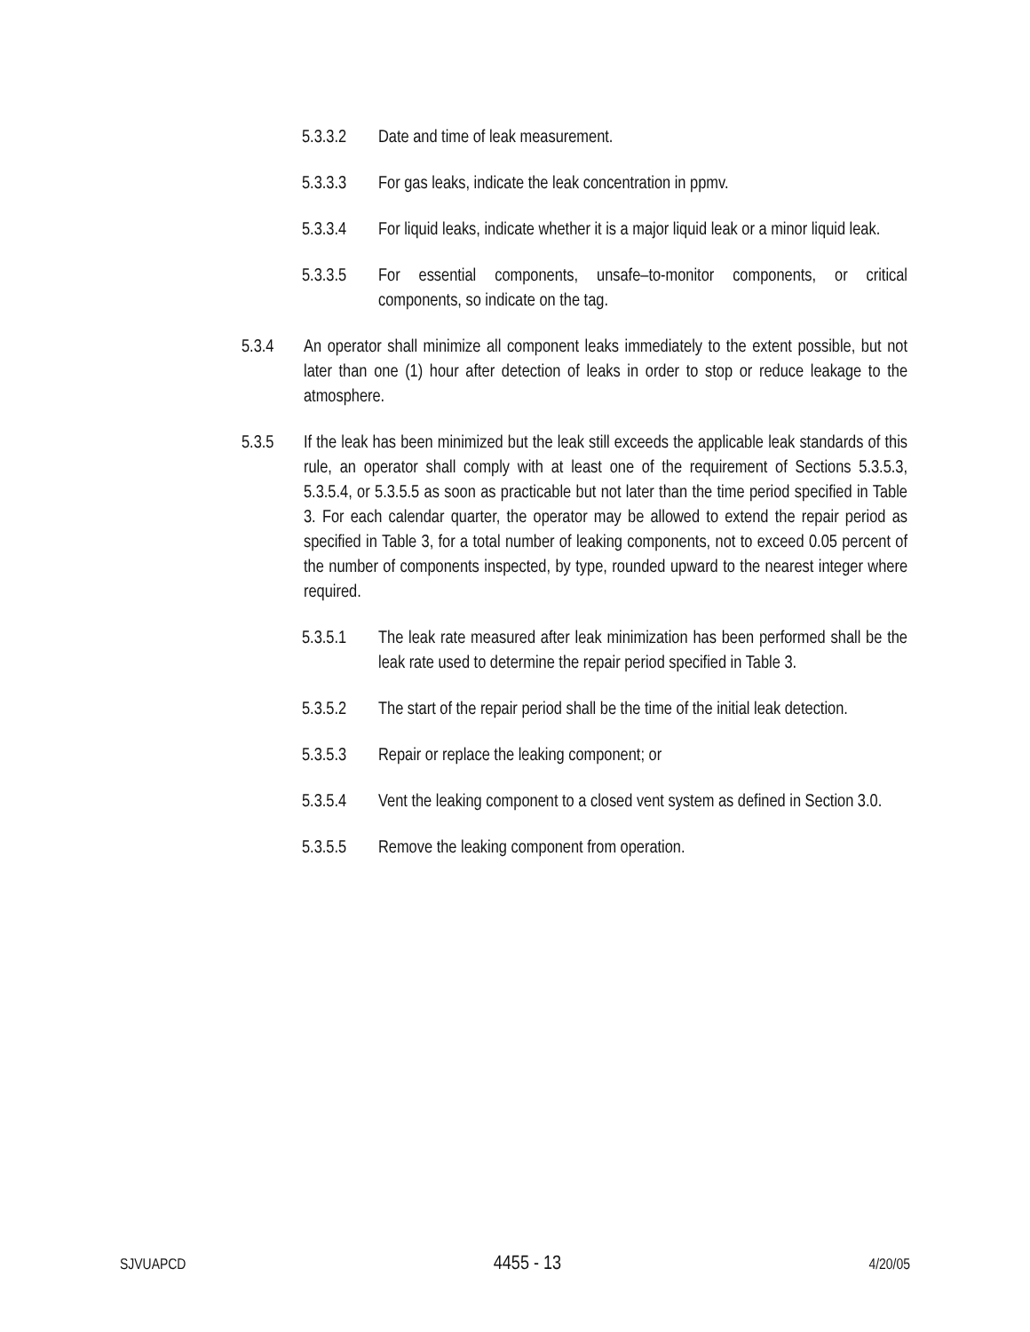5.3.3.2 Date and time of leak measurement.
5.3.3.3 For gas leaks, indicate the leak concentration in ppmv.
5.3.3.4 For liquid leaks, indicate whether it is a major liquid leak or a minor liquid leak.
5.3.3.5 For essential components, unsafe–to-monitor components, or critical components, so indicate on the tag.
5.3.4 An operator shall minimize all component leaks immediately to the extent possible, but not later than one (1) hour after detection of leaks in order to stop or reduce leakage to the atmosphere.
5.3.5 If the leak has been minimized but the leak still exceeds the applicable leak standards of this rule, an operator shall comply with at least one of the requirement of Sections 5.3.5.3, 5.3.5.4, or 5.3.5.5 as soon as practicable but not later than the time period specified in Table 3. For each calendar quarter, the operator may be allowed to extend the repair period as specified in Table 3, for a total number of leaking components, not to exceed 0.05 percent of the number of components inspected, by type, rounded upward to the nearest integer where required.
5.3.5.1 The leak rate measured after leak minimization has been performed shall be the leak rate used to determine the repair period specified in Table 3.
5.3.5.2 The start of the repair period shall be the time of the initial leak detection.
5.3.5.3 Repair or replace the leaking component; or
5.3.5.4 Vent the leaking component to a closed vent system as defined in Section 3.0.
5.3.5.5 Remove the leaking component from operation.
SJVUAPCD 4455 - 13 4/20/05